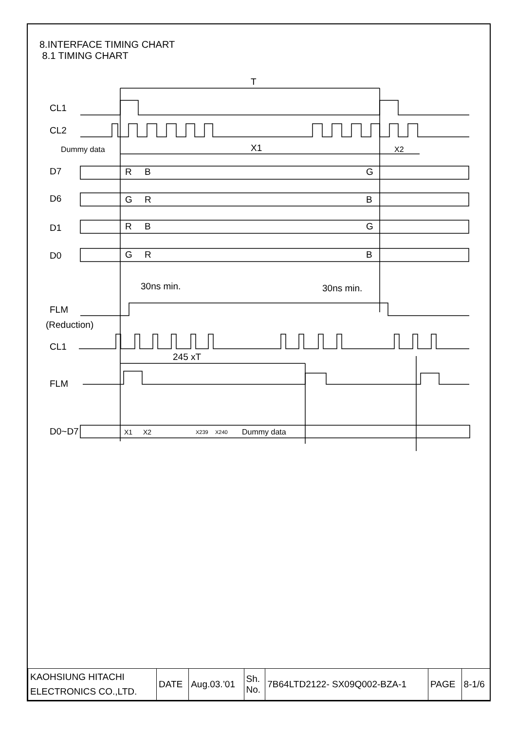8.INTERFACE TIMING CHART
8.1 TIMING CHART
T
CL1
CL2
Dummy data
X1
X2
D7
R
B
G
D6
G
R
B
D1
R
B
G
D0
G
R
B
30ns min.
30ns min.
FLM
(Reduction)
CL1
245 xT
FLM
D0~D7
X1
X2
X239
X240
Dummy data
| KAOHSIUNG HITACHI ELECTRONICS CO.,LTD. | DATE | Aug.03.’01 | Sh. No. | 7B64LTD2122- SX09Q002-BZA-1 | PAGE | 8-1/6 |